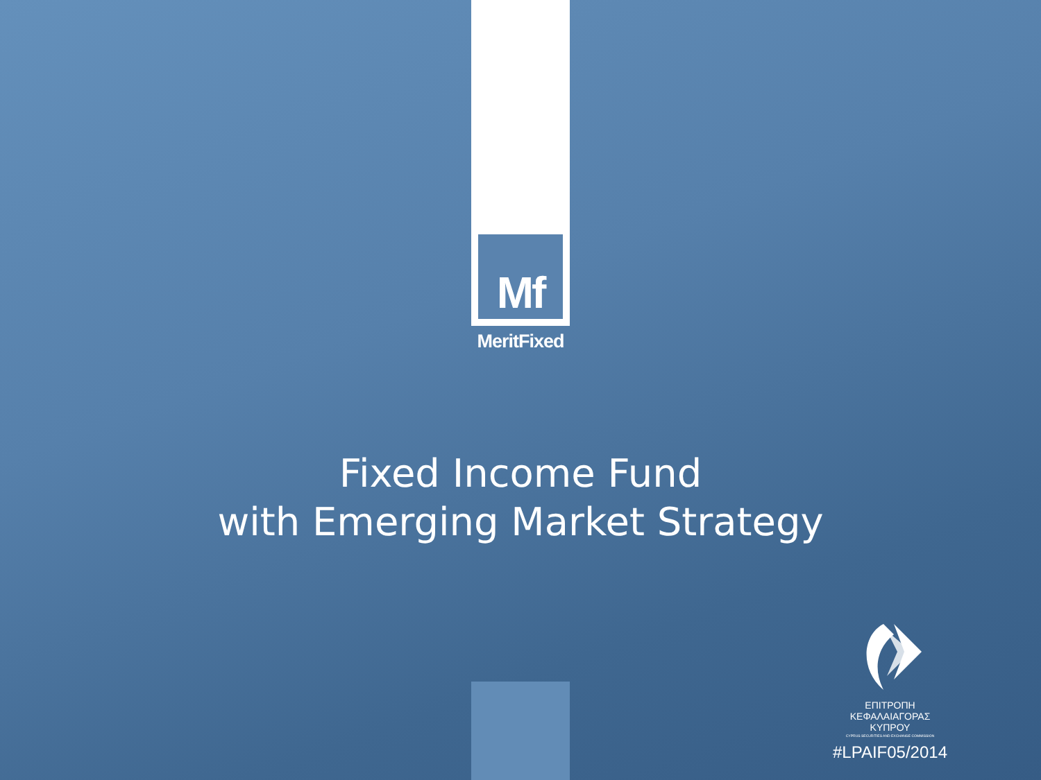Mf
MeritFixed
Fixed Income Fund
with Emerging Market Strategy
ΕΠΙΤΡΟΠΗ
ΚΕΦΑΛΑΙΑΓΟΡΑΣ
ΚΥΠΡΟΥ
CYPRUS SECURITIES AND EXCHANGE COMMISSION
#LPAIF05/2014